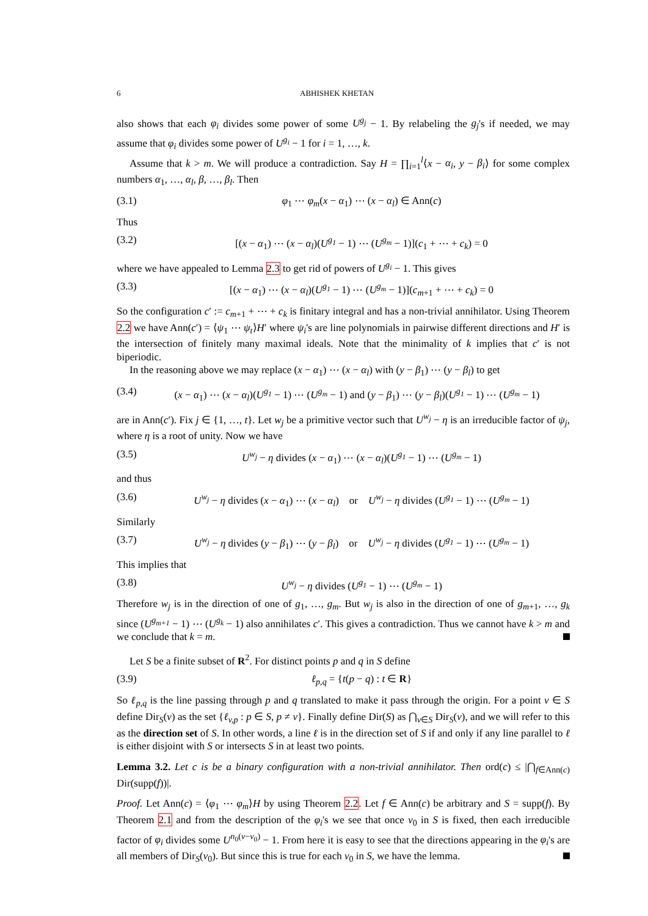6 ABHISHEK KHETAN
also shows that each φ<sub>i</sub> divides some power of some U<sup>g<sub>j</sub></sup> − 1. By relabeling the g<sub>j</sub>'s if needed, we may assume that φ<sub>i</sub> divides some power of U<sup>g<sub>i</sub></sup> − 1 for i = 1, …, k.
Assume that k > m. We will produce a contradiction. Say H = ∏<sub>i=1</sub><sup>l</sup>⟨x − α<sub>i</sub>, y − β<sub>i</sub>⟩ for some complex numbers α<sub>1</sub>, …, α<sub>l</sub>, β, …, β<sub>l</sub>. Then
(3.1) φ<sub>1</sub> ⋯ φ<sub>m</sub>(x − α<sub>1</sub>) ⋯ (x − α<sub>l</sub>) ∈ Ann(c)
Thus
(3.2) [(x − α<sub>1</sub>) ⋯ (x − α<sub>l</sub>)(U<sup>g<sub>1</sub></sup> − 1) ⋯ (U<sup>g<sub>m</sub></sup> − 1)](c<sub>1</sub> + ⋯ + c<sub>k</sub>) = 0
where we have appealed to Lemma 2.3 to get rid of powers of U<sup>g<sub>i</sub></sup> − 1. This gives
(3.3) [(x − α<sub>1</sub>) ⋯ (x − α<sub>l</sub>)(U<sup>g<sub>1</sub></sup> − 1) ⋯ (U<sup>g<sub>m</sub></sup> − 1)](c<sub>m+1</sub> + ⋯ + c<sub>k</sub>) = 0
So the configuration c′ := c<sub>m+1</sub> + ⋯ + c<sub>k</sub> is finitary integral and has a non-trivial annihilator. Using Theorem 2.2 we have Ann(c′) = ⟨ψ<sub>1</sub> ⋯ ψ<sub>t</sub>⟩H′ where ψ<sub>i</sub>'s are line polynomials in pairwise different directions and H′ is the intersection of finitely many maximal ideals. Note that the minimality of k implies that c′ is not biperiodic.
In the reasoning above we may replace (x − α<sub>1</sub>) ⋯ (x − α<sub>l</sub>) with (y − β<sub>1</sub>) ⋯ (y − β<sub>l</sub>) to get
(3.4) (x − α<sub>1</sub>) ⋯ (x − α<sub>l</sub>)(U<sup>g<sub>1</sub></sup> − 1) ⋯ (U<sup>g<sub>m</sub></sup> − 1) and (y − β<sub>1</sub>) ⋯ (y − β<sub>l</sub>)(U<sup>g<sub>1</sub></sup> − 1) ⋯ (U<sup>g<sub>m</sub></sup> − 1)
are in Ann(c′). Fix j ∈ {1, …, t}. Let w<sub>j</sub> be a primitive vector such that U<sup>w<sub>j</sub></sup> − η is an irreducible factor of ψ<sub>j</sub>, where η is a root of unity. Now we have
(3.5) U<sup>w<sub>j</sub></sup> − η divides (x − α<sub>1</sub>) ⋯ (x − α<sub>l</sub>)(U<sup>g<sub>1</sub></sup> − 1) ⋯ (U<sup>g<sub>m</sub></sup> − 1)
and thus
(3.6) U<sup>w<sub>j</sub></sup> − η divides (x − α<sub>1</sub>) ⋯ (x − α<sub>l</sub>) or U<sup>w<sub>j</sub></sup> − η divides (U<sup>g<sub>1</sub></sup> − 1) ⋯ (U<sup>g<sub>m</sub></sup> − 1)
Similarly
(3.7) U<sup>w<sub>j</sub></sup> − η divides (y − β<sub>1</sub>) ⋯ (y − β<sub>l</sub>) or U<sup>w<sub>j</sub></sup> − η divides (U<sup>g<sub>1</sub></sup> − 1) ⋯ (U<sup>g<sub>m</sub></sup> − 1)
This implies that
(3.8) U<sup>w<sub>j</sub></sup> − η divides (U<sup>g<sub>1</sub></sup> − 1) ⋯ (U<sup>g<sub>m</sub></sup> − 1)
Therefore w<sub>j</sub> is in the direction of one of g<sub>1</sub>, …, g<sub>m</sub>. But w<sub>j</sub> is also in the direction of one of g<sub>m+1</sub>, …, g<sub>k</sub> since (U<sup>g<sub>m+1</sub></sup> − 1) ⋯ (U<sup>g<sub>k</sub></sup> − 1) also annihilates c′. This gives a contradiction. Thus we cannot have k > m and we conclude that k = m.
Let S be a finite subset of R<sup>2</sup>. For distinct points p and q in S define
(3.9) ℓ<sub>p,q</sub> = {t(p − q) : t ∈ R}
So ℓ<sub>p,q</sub> is the line passing through p and q translated to make it pass through the origin. For a point v ∈ S define Dir<sub>S</sub>(v) as the set {ℓ<sub>v,p</sub> : p ∈ S, p ≠ v}. Finally define Dir(S) as ⋂<sub>v∈S</sub> Dir<sub>S</sub>(v), and we will refer to this as the direction set of S. In other words, a line ℓ is in the direction set of S if and only if any line parallel to ℓ is either disjoint with S or intersects S in at least two points.
Lemma 3.2. Let c is be a binary configuration with a non-trivial annihilator. Then ord(c) ≤ |⋂<sub>f∈Ann(c)</sub> Dir(supp(f))|.
Proof. Let Ann(c) = ⟨φ<sub>1</sub> ⋯ φ<sub>m</sub>⟩H by using Theorem 2.2. Let f ∈ Ann(c) be arbitrary and S = supp(f). By Theorem 2.1 and from the description of the φ<sub>i</sub>'s we see that once v<sub>0</sub> in S is fixed, then each irreducible factor of φ<sub>i</sub> divides some U<sup>n<sub>0</sub>(v−v<sub>0</sub>)</sup> − 1. From here it is easy to see that the directions appearing in the φ<sub>i</sub>'s are all members of Dir<sub>S</sub>(v<sub>0</sub>). But since this is true for each v<sub>0</sub> in S, we have the lemma.